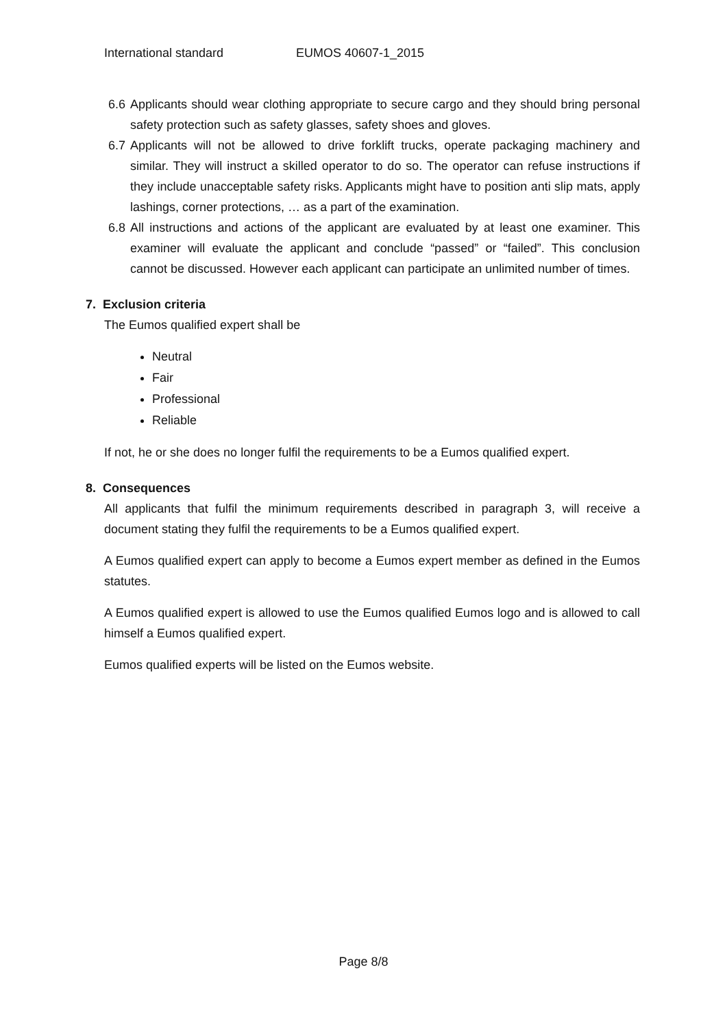International standard EUMOS 40607-1_2015
6.6 Applicants should wear clothing appropriate to secure cargo and they should bring personal safety protection such as safety glasses, safety shoes and gloves.
6.7 Applicants will not be allowed to drive forklift trucks, operate packaging machinery and similar. They will instruct a skilled operator to do so. The operator can refuse instructions if they include unacceptable safety risks. Applicants might have to position anti slip mats, apply lashings, corner protections, … as a part of the examination.
6.8 All instructions and actions of the applicant are evaluated by at least one examiner. This examiner will evaluate the applicant and conclude “passed” or “failed”. This conclusion cannot be discussed. However each applicant can participate an unlimited number of times.
7. Exclusion criteria
The Eumos qualified expert shall be
Neutral
Fair
Professional
Reliable
If not, he or she does no longer fulfil the requirements to be a Eumos qualified expert.
8. Consequences
All applicants that fulfil the minimum requirements described in paragraph 3, will receive a document stating they fulfil the requirements to be a Eumos qualified expert.
A Eumos qualified expert can apply to become a Eumos expert member as defined in the Eumos statutes.
A Eumos qualified expert is allowed to use the Eumos qualified Eumos logo and is allowed to call himself a Eumos qualified expert.
Eumos qualified experts will be listed on the Eumos website.
Page 8/8